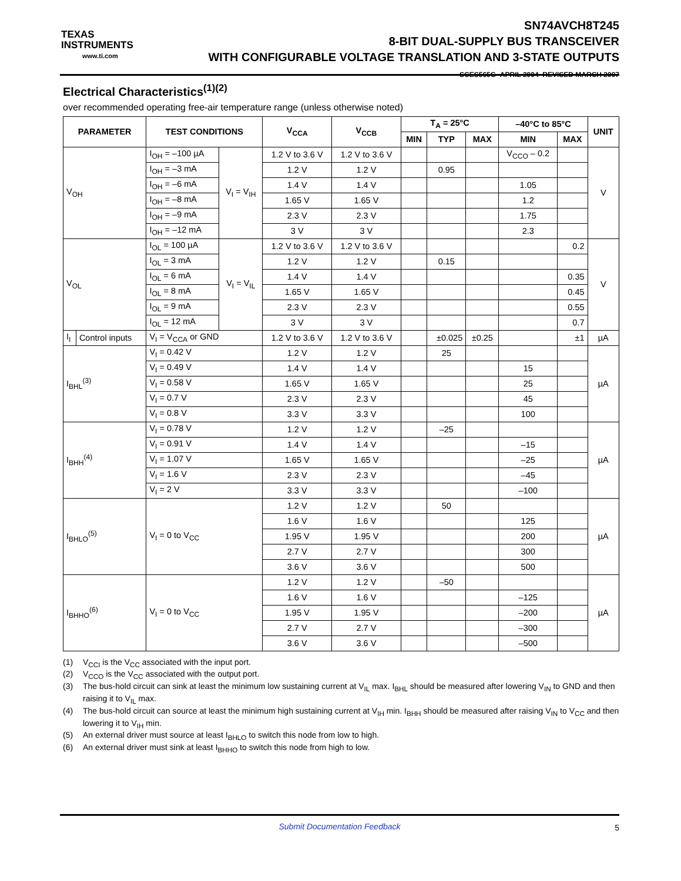TEXAS
INSTRUMENTS
www.ti.com
SN74AVCH8T245
8-BIT DUAL-SUPPLY BUS TRANSCEIVER
WITH CONFIGURABLE VOLTAGE TRANSLATION AND 3-STATE OUTPUTS
SCES565G–APRIL 2004–REVISED MARCH 2007
Electrical Characteristics<sup>(1)(2)</sup>
over recommended operating free-air temperature range (unless otherwise noted)
| PARAMETER | | TEST CONDITIONS | | V<sub>CCA</sub> | V<sub>CCB</sub> | T<sub>A</sub> = 25°C | | | –40°C to 85°C | | UNIT |
| --- | --- | --- | --- | --- | --- | --- | --- | --- | --- | --- | --- |
| | | | | | | MIN | TYP | MAX | MIN | MAX | |
| V<sub>OH</sub> | | I<sub>OH</sub> = –100 µA | V<sub>I</sub> = V<sub>IH</sub> | 1.2 V to 3.6 V | 1.2 V to 3.6 V | | | | V<sub>CCO</sub> – 0.2 | | V |
| | | I<sub>OH</sub> = –3 mA | | 1.2 V | 1.2 V | | 0.95 | | | | |
| | | I<sub>OH</sub> = –6 mA | | 1.4 V | 1.4 V | | | | 1.05 | | |
| | | I<sub>OH</sub> = –8 mA | | 1.65 V | 1.65 V | | | | 1.2 | | |
| | | I<sub>OH</sub> = –9 mA | | 2.3 V | 2.3 V | | | | 1.75 | | |
| | | I<sub>OH</sub> = –12 mA | | 3 V | 3 V | | | | 2.3 | | |
| V<sub>OL</sub> | | I<sub>OL</sub> = 100 µA | V<sub>I</sub> = V<sub>IL</sub> | 1.2 V to 3.6 V | 1.2 V to 3.6 V | | | | | 0.2 | V |
| | | I<sub>OL</sub> = 3 mA | | 1.2 V | 1.2 V | | 0.15 | | | | |
| | | I<sub>OL</sub> = 6 mA | | 1.4 V | 1.4 V | | | | | 0.35 | |
| | | I<sub>OL</sub> = 8 mA | | 1.65 V | 1.65 V | | | | | 0.45 | |
| | | I<sub>OL</sub> = 9 mA | | 2.3 V | 2.3 V | | | | | 0.55 | |
| | | I<sub>OL</sub> = 12 mA | | 3 V | 3 V | | | | | 0.7 | |
| I<sub>I</sub> | Control inputs | V<sub>I</sub> = V<sub>CCA</sub> or GND | | 1.2 V to 3.6 V | 1.2 V to 3.6 V | | ±0.025 | ±0.25 | | ±1 | µA |
| I<sub>BHL</sub><sup>(3)</sup> | | V<sub>I</sub> = 0.42 V | | 1.2 V | 1.2 V | | 25 | | | | µA |
| | | V<sub>I</sub> = 0.49 V | | 1.4 V | 1.4 V | | | | 15 | | |
| | | V<sub>I</sub> = 0.58 V | | 1.65 V | 1.65 V | | | | 25 | | |
| | | V<sub>I</sub> = 0.7 V | | 2.3 V | 2.3 V | | | | 45 | | |
| | | V<sub>I</sub> = 0.8 V | | 3.3 V | 3.3 V | | | | 100 | | |
| I<sub>BHH</sub><sup>(4)</sup> | | V<sub>I</sub> = 0.78 V | | 1.2 V | 1.2 V | | –25 | | | | µA |
| | | V<sub>I</sub> = 0.91 V | | 1.4 V | 1.4 V | | | | –15 | | |
| | | V<sub>I</sub> = 1.07 V | | 1.65 V | 1.65 V | | | | –25 | | |
| | | V<sub>I</sub> = 1.6 V | | 2.3 V | 2.3 V | | | | –45 | | |
| | | V<sub>I</sub> = 2 V | | 3.3 V | 3.3 V | | | | –100 | | |
| I<sub>BHLO</sub><sup>(5)</sup> | | V<sub>I</sub> = 0 to V<sub>CC</sub> | | 1.2 V | 1.2 V | | 50 | | | | µA |
| | | | | 1.6 V | 1.6 V | | | | 125 | | |
| | | | | 1.95 V | 1.95 V | | | | 200 | | |
| | | | | 2.7 V | 2.7 V | | | | 300 | | |
| | | | | 3.6 V | 3.6 V | | | | 500 | | |
| I<sub>BHHO</sub><sup>(6)</sup> | | V<sub>I</sub> = 0 to V<sub>CC</sub> | | 1.2 V | 1.2 V | | –50 | | | | µA |
| | | | | 1.6 V | 1.6 V | | | | –125 | | |
| | | | | 1.95 V | 1.95 V | | | | –200 | | |
| | | | | 2.7 V | 2.7 V | | | | –300 | | |
| | | | | 3.6 V | 3.6 V | | | | –500 | | |
(1) V<sub>CCI</sub> is the V<sub>CC</sub> associated with the input port.
(2) V<sub>CCO</sub> is the V<sub>CC</sub> associated with the output port.
(3) The bus-hold circuit can sink at least the minimum low sustaining current at V<sub>IL</sub> max. I<sub>BHL</sub> should be measured after lowering V<sub>IN</sub> to GND and then raising it to V<sub>IL</sub> max.
(4) The bus-hold circuit can source at least the minimum high sustaining current at V<sub>IH</sub> min. I<sub>BHH</sub> should be measured after raising V<sub>IN</sub> to V<sub>CC</sub> and then lowering it to V<sub>IH</sub> min.
(5) An external driver must source at least I<sub>BHLO</sub> to switch this node from low to high.
(6) An external driver must sink at least I<sub>BHHO</sub> to switch this node from high to low.
Submit Documentation Feedback 5